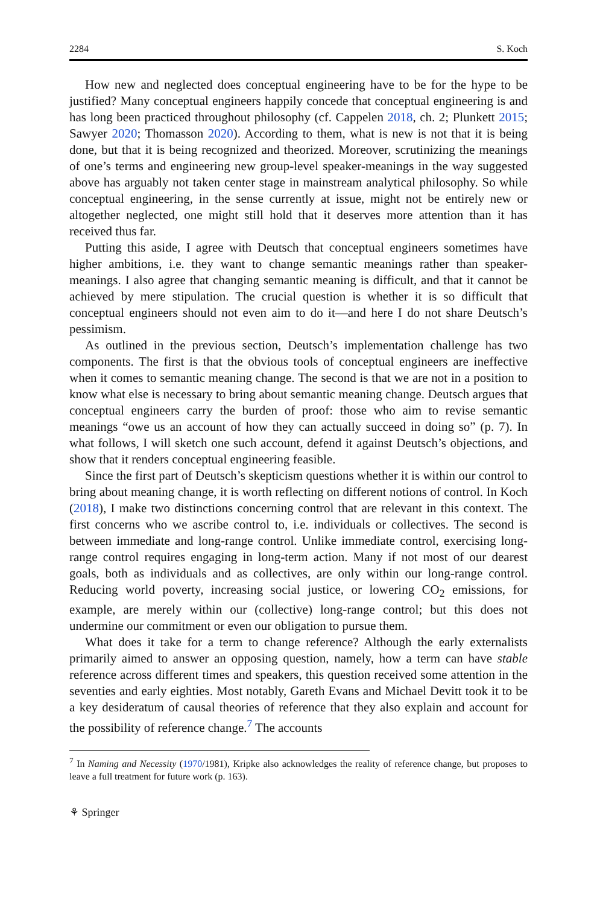2284 S. Koch
How new and neglected does conceptual engineering have to be for the hype to be justified? Many conceptual engineers happily concede that conceptual engineering is and has long been practiced throughout philosophy (cf. Cappelen 2018, ch. 2; Plunkett 2015; Sawyer 2020; Thomasson 2020). According to them, what is new is not that it is being done, but that it is being recognized and theorized. Moreover, scrutinizing the meanings of one’s terms and engineering new group-level speaker-meanings in the way suggested above has arguably not taken center stage in mainstream analytical philosophy. So while conceptual engineering, in the sense currently at issue, might not be entirely new or altogether neglected, one might still hold that it deserves more attention than it has received thus far.
Putting this aside, I agree with Deutsch that conceptual engineers sometimes have higher ambitions, i.e. they want to change semantic meanings rather than speaker-meanings. I also agree that changing semantic meaning is difficult, and that it cannot be achieved by mere stipulation. The crucial question is whether it is so difficult that conceptual engineers should not even aim to do it—and here I do not share Deutsch’s pessimism.
As outlined in the previous section, Deutsch’s implementation challenge has two components. The first is that the obvious tools of conceptual engineers are ineffective when it comes to semantic meaning change. The second is that we are not in a position to know what else is necessary to bring about semantic meaning change. Deutsch argues that conceptual engineers carry the burden of proof: those who aim to revise semantic meanings “owe us an account of how they can actually succeed in doing so” (p. 7). In what follows, I will sketch one such account, defend it against Deutsch’s objections, and show that it renders conceptual engineering feasible.
Since the first part of Deutsch’s skepticism questions whether it is within our control to bring about meaning change, it is worth reflecting on different notions of control. In Koch (2018), I make two distinctions concerning control that are relevant in this context. The first concerns who we ascribe control to, i.e. individuals or collectives. The second is between immediate and long-range control. Unlike immediate control, exercising long-range control requires engaging in long-term action. Many if not most of our dearest goals, both as individuals and as collectives, are only within our long-range control. Reducing world poverty, increasing social justice, or lowering CO<sub>2</sub> emissions, for example, are merely within our (collective) long-range control; but this does not undermine our commitment or even our obligation to pursue them.
What does it take for a term to change reference? Although the early externalists primarily aimed to answer an opposing question, namely, how a term can have stable reference across different times and speakers, this question received some attention in the seventies and early eighties. Most notably, Gareth Evans and Michael Devitt took it to be a key desideratum of causal theories of reference that they also explain and account for the possibility of reference change.<sup>7</sup> The accounts
<sup>7</sup> In Naming and Necessity (1970/1981), Kripke also acknowledges the reality of reference change, but proposes to leave a full treatment for future work (p. 163).
⚘ Springer